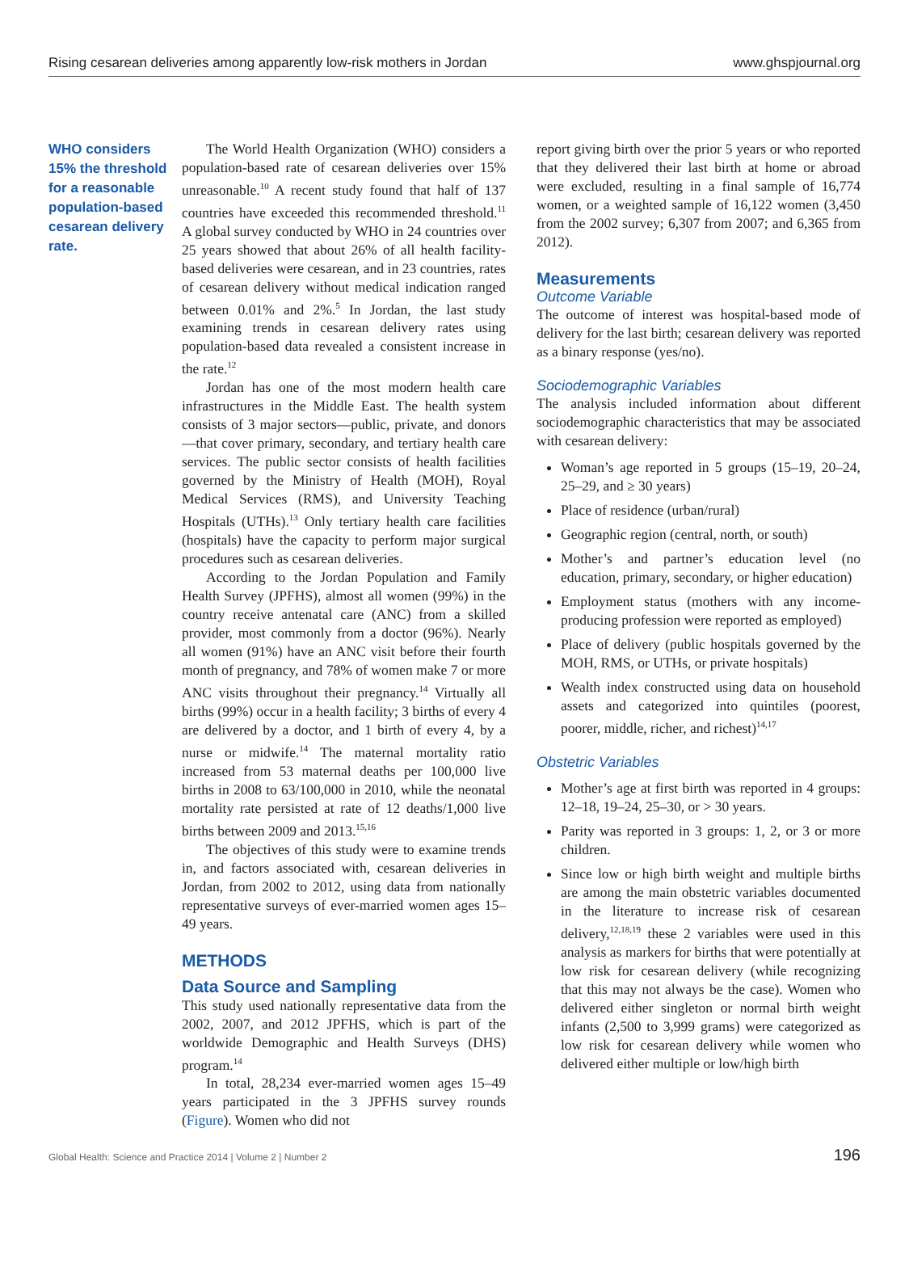Rising cesarean deliveries among apparently low-risk mothers in Jordan www.ghspjournal.org
WHO considers 15% the threshold for a reasonable population-based cesarean delivery rate.
The World Health Organization (WHO) considers a population-based rate of cesarean deliveries over 15% unreasonable.<sup>10</sup> A recent study found that half of 137 countries have exceeded this recommended threshold.<sup>11</sup> A global survey conducted by WHO in 24 countries over 25 years showed that about 26% of all health facility-based deliveries were cesarean, and in 23 countries, rates of cesarean delivery without medical indication ranged between 0.01% and 2%.<sup>5</sup> In Jordan, the last study examining trends in cesarean delivery rates using population-based data revealed a consistent increase in the rate.<sup>12</sup>
Jordan has one of the most modern health care infrastructures in the Middle East. The health system consists of 3 major sectors—public, private, and donors—that cover primary, secondary, and tertiary health care services. The public sector consists of health facilities governed by the Ministry of Health (MOH), Royal Medical Services (RMS), and University Teaching Hospitals (UTHs).<sup>13</sup> Only tertiary health care facilities (hospitals) have the capacity to perform major surgical procedures such as cesarean deliveries.
According to the Jordan Population and Family Health Survey (JPFHS), almost all women (99%) in the country receive antenatal care (ANC) from a skilled provider, most commonly from a doctor (96%). Nearly all women (91%) have an ANC visit before their fourth month of pregnancy, and 78% of women make 7 or more ANC visits throughout their pregnancy.<sup>14</sup> Virtually all births (99%) occur in a health facility; 3 births of every 4 are delivered by a doctor, and 1 birth of every 4, by a nurse or midwife.<sup>14</sup> The maternal mortality ratio increased from 53 maternal deaths per 100,000 live births in 2008 to 63/100,000 in 2010, while the neonatal mortality rate persisted at rate of 12 deaths/1,000 live births between 2009 and 2013.<sup>15,16</sup>
The objectives of this study were to examine trends in, and factors associated with, cesarean deliveries in Jordan, from 2002 to 2012, using data from nationally representative surveys of ever-married women ages 15–49 years.
METHODS
Data Source and Sampling
This study used nationally representative data from the 2002, 2007, and 2012 JPFHS, which is part of the worldwide Demographic and Health Surveys (DHS) program.<sup>14</sup>
In total, 28,234 ever-married women ages 15–49 years participated in the 3 JPFHS survey rounds (Figure). Women who did not
report giving birth over the prior 5 years or who reported that they delivered their last birth at home or abroad were excluded, resulting in a final sample of 16,774 women, or a weighted sample of 16,122 women (3,450 from the 2002 survey; 6,307 from 2007; and 6,365 from 2012).
Measurements
Outcome Variable
The outcome of interest was hospital-based mode of delivery for the last birth; cesarean delivery was reported as a binary response (yes/no).
Sociodemographic Variables
The analysis included information about different sociodemographic characteristics that may be associated with cesarean delivery:
Woman’s age reported in 5 groups (15–19, 20–24, 25–29, and ≥ 30 years)
Place of residence (urban/rural)
Geographic region (central, north, or south)
Mother’s and partner’s education level (no education, primary, secondary, or higher education)
Employment status (mothers with any income-producing profession were reported as employed)
Place of delivery (public hospitals governed by the MOH, RMS, or UTHs, or private hospitals)
Wealth index constructed using data on household assets and categorized into quintiles (poorest, poorer, middle, richer, and richest)<sup>14,17</sup>
Obstetric Variables
Mother’s age at first birth was reported in 4 groups: 12–18, 19–24, 25–30, or > 30 years.
Parity was reported in 3 groups: 1, 2, or 3 or more children.
Since low or high birth weight and multiple births are among the main obstetric variables documented in the literature to increase risk of cesarean delivery,<sup>12,18,19</sup> these 2 variables were used in this analysis as markers for births that were potentially at low risk for cesarean delivery (while recognizing that this may not always be the case). Women who delivered either singleton or normal birth weight infants (2,500 to 3,999 grams) were categorized as low risk for cesarean delivery while women who delivered either multiple or low/high birth
Global Health: Science and Practice 2014 | Volume 2 | Number 2 196